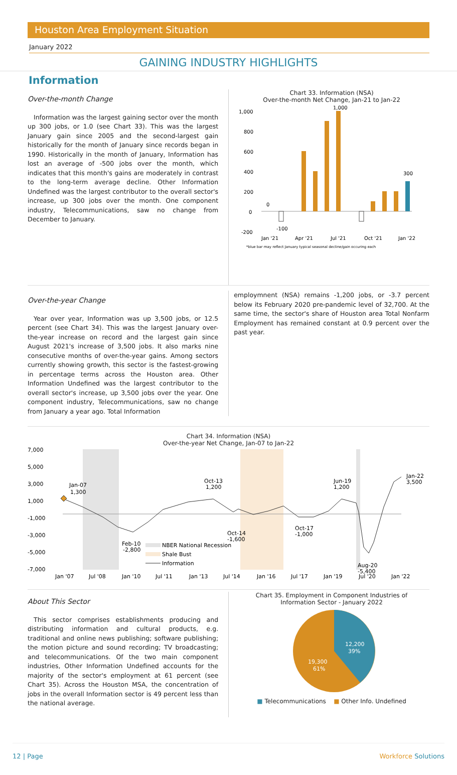Houston Area Employment Situation
January 2022
GAINING INDUSTRY HIGHLIGHTS
Information
Over-the-month Change
Information was the largest gaining sector over the month up 300 jobs, or 1.0 (see Chart 33). This was the largest January gain since 2005 and the second-largest gain historically for the month of January since records began in 1990. Historically in the month of January, Information has lost an average of -500 jobs over the month, which indicates that this month's gains are moderately in contrast to the long-term average decline. Other Information Undefined was the largest contributor to the overall sector's increase, up 300 jobs over the month. One component industry, Telecommunications, saw no change from December to January.
Chart 33. Information (NSA)
Over-the-month Net Change, Jan-21 to Jan-22
1,000
800
600
400
200
0
-200
0
-100
1,000
300
Jan '21
Apr '21
Jul '21
Oct '21
Jan '22
*blue bar may reflect January typical seasonal decline/gain occuring each
Over-the-year Change
Year over year, Information was up 3,500 jobs, or 12.5 percent (see Chart 34). This was the largest January over-the-year increase on record and the largest gain since August 2021's increase of 3,500 jobs. It also marks nine consecutive months of over-the-year gains. Among sectors currently showing growth, this sector is the fastest-growing in percentage terms across the Houston area. Other Information Undefined was the largest contributor to the overall sector's increase, up 3,500 jobs over the year. One component industry, Telecommunications, saw no change from January a year ago. Total Information
employmnent (NSA) remains -1,200 jobs, or -3.7 percent below its February 2020 pre-pandemic level of 32,700. At the same time, the sector's share of Houston area Total Nonfarm Employment has remained constant at 0.9 percent over the past year.
Chart 34. Information (NSA)
Over-the-year Net Change, Jan-07 to Jan-22
7,000
5,000
3,000
1,000
-1,000
-3,000
-5,000
-7,000
Jan-07
1,300
Feb-10
-2,800
Oct-13
1,200
Oct-14
-1,600
Oct-17
-1,000
Jun-19
1,200
Aug-20
-5,400
Jan-22
3,500
NBER National Recession
Shale Bust
Information
Jan '07
Jul '08
Jan '10
Jul '11
Jan '13
Jul '14
Jan '16
Jul '17
Jan '19
Jul '20
Jan '22
About This Sector
This sector comprises establishments producing and distributing information and cultural products, e.g. traditional and online news publishing; software publishing; the motion picture and sound recording; TV broadcasting; and telecommunications. Of the two main component industries, Other Information Undefined accounts for the majority of the sector's employment at 61 percent (see Chart 35). Across the Houston MSA, the concentration of jobs in the overall Information sector is 49 percent less than the national average.
Chart 35. Employment in Component Industries of
Information Sector - January 2022
12,200
39%
19,300
61%
■ Telecommunications ■ Other Info. Undefined
12 | Page Workforce Solutions